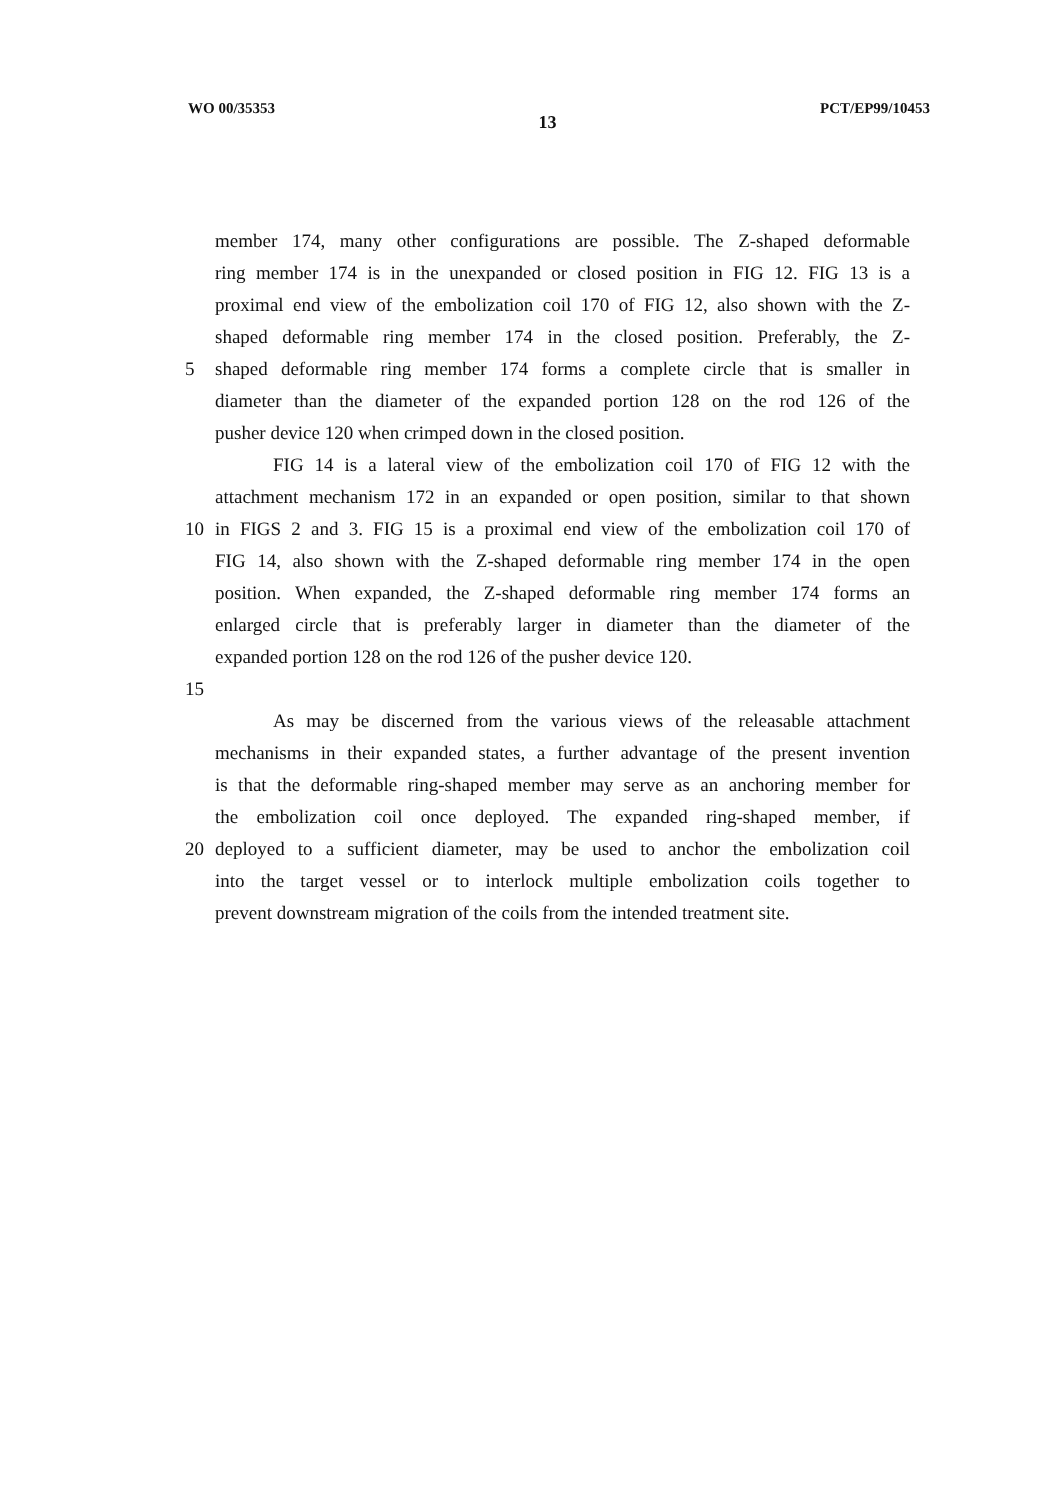WO 00/35353 13 PCT/EP99/10453
member 174, many other configurations are possible. The Z-shaped deformable
ring member 174 is in the unexpanded or closed position in FIG 12. FIG 13 is a
proximal end view of the embolization coil 170 of FIG 12, also shown with the Z-
shaped deformable ring member 174 in the closed position. Preferably, the Z-
5 shaped deformable ring member 174 forms a complete circle that is smaller in
diameter than the diameter of the expanded portion 128 on the rod 126 of the
pusher device 120 when crimped down in the closed position.
FIG 14 is a lateral view of the embolization coil 170 of FIG 12 with the
attachment mechanism 172 in an expanded or open position, similar to that shown
10 in FIGS 2 and 3. FIG 15 is a proximal end view of the embolization coil 170 of
FIG 14, also shown with the Z-shaped deformable ring member 174 in the open
position. When expanded, the Z-shaped deformable ring member 174 forms an
enlarged circle that is preferably larger in diameter than the diameter of the
expanded portion 128 on the rod 126 of the pusher device 120.
15
As may be discerned from the various views of the releasable attachment
mechanisms in their expanded states, a further advantage of the present invention
is that the deformable ring-shaped member may serve as an anchoring member for
the embolization coil once deployed. The expanded ring-shaped member, if
20 deployed to a sufficient diameter, may be used to anchor the embolization coil
into the target vessel or to interlock multiple embolization coils together to
prevent downstream migration of the coils from the intended treatment site.